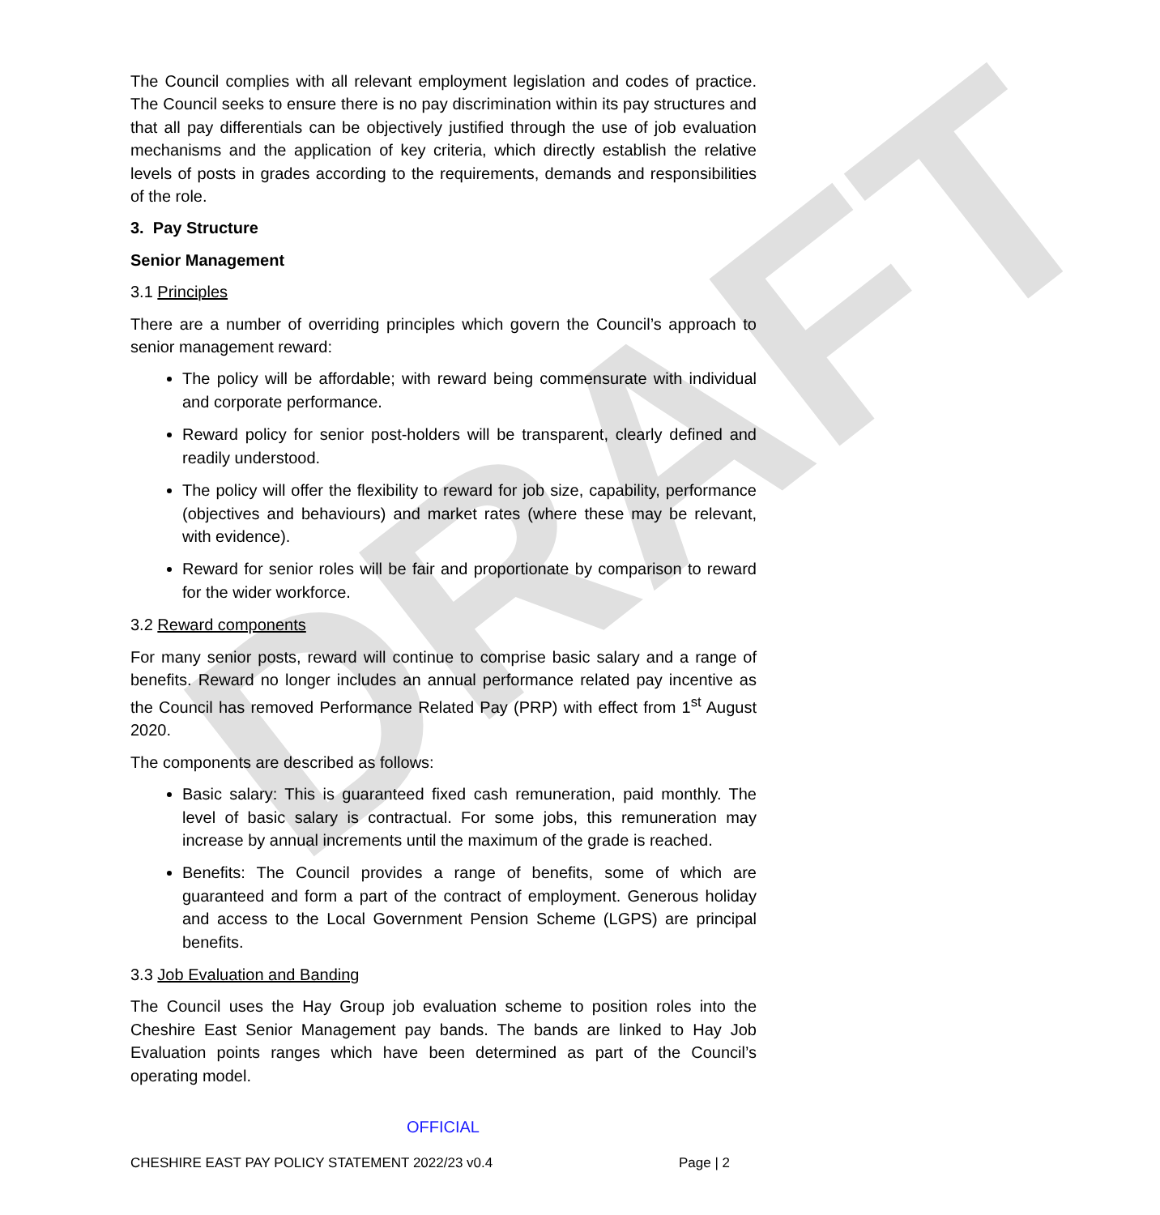DRAFT
The Council complies with all relevant employment legislation and codes of practice. The Council seeks to ensure there is no pay discrimination within its pay structures and that all pay differentials can be objectively justified through the use of job evaluation mechanisms and the application of key criteria, which directly establish the relative levels of posts in grades according to the requirements, demands and responsibilities of the role.
3. Pay Structure
Senior Management
3.1 Principles
There are a number of overriding principles which govern the Council’s approach to senior management reward:
The policy will be affordable; with reward being commensurate with individual and corporate performance.
Reward policy for senior post-holders will be transparent, clearly defined and readily understood.
The policy will offer the flexibility to reward for job size, capability, performance (objectives and behaviours) and market rates (where these may be relevant, with evidence).
Reward for senior roles will be fair and proportionate by comparison to reward for the wider workforce.
3.2 Reward components
For many senior posts, reward will continue to comprise basic salary and a range of benefits. Reward no longer includes an annual performance related pay incentive as the Council has removed Performance Related Pay (PRP) with effect from 1<sup>st</sup> August 2020.
The components are described as follows:
Basic salary: This is guaranteed fixed cash remuneration, paid monthly. The level of basic salary is contractual. For some jobs, this remuneration may increase by annual increments until the maximum of the grade is reached.
Benefits: The Council provides a range of benefits, some of which are guaranteed and form a part of the contract of employment. Generous holiday and access to the Local Government Pension Scheme (LGPS) are principal benefits.
3.3 Job Evaluation and Banding
The Council uses the Hay Group job evaluation scheme to position roles into the Cheshire East Senior Management pay bands. The bands are linked to Hay Job Evaluation points ranges which have been determined as part of the Council’s operating model.
OFFICIAL
CHESHIRE EAST PAY POLICY STATEMENT 2022/23 v0.4 Page | 2